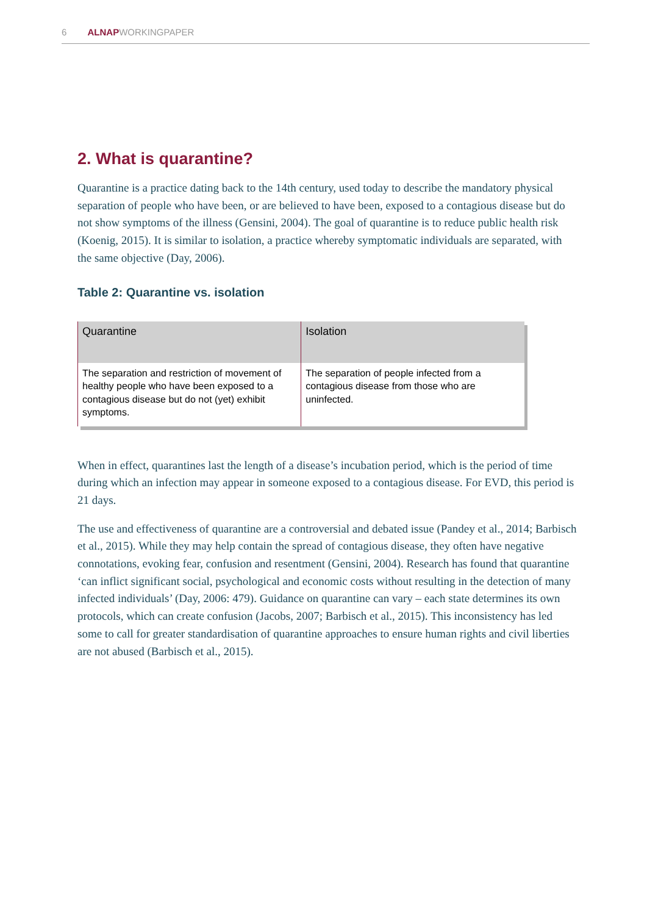6 ALNAPWORKINGPAPER
2. What is quarantine?
Quarantine is a practice dating back to the 14th century, used today to describe the mandatory physical separation of people who have been, or are believed to have been, exposed to a contagious disease but do not show symptoms of the illness (Gensini, 2004). The goal of quarantine is to reduce public health risk (Koenig, 2015). It is similar to isolation, a practice whereby symptomatic individuals are separated, with the same objective (Day, 2006).
Table 2: Quarantine vs. isolation
| Quarantine | Isolation |
| --- | --- |
| The separation and restriction of movement of healthy people who have been exposed to a contagious disease but do not (yet) exhibit symptoms. | The separation of people infected from a contagious disease from those who are uninfected. |
When in effect, quarantines last the length of a disease’s incubation period, which is the period of time during which an infection may appear in someone exposed to a contagious disease. For EVD, this period is 21 days.
The use and effectiveness of quarantine are a controversial and debated issue (Pandey et al., 2014; Barbisch et al., 2015). While they may help contain the spread of contagious disease, they often have negative connotations, evoking fear, confusion and resentment (Gensini, 2004). Research has found that quarantine ‘can inflict significant social, psychological and economic costs without resulting in the detection of many infected individuals’ (Day, 2006: 479). Guidance on quarantine can vary – each state determines its own protocols, which can create confusion (Jacobs, 2007; Barbisch et al., 2015). This inconsistency has led some to call for greater standardisation of quarantine approaches to ensure human rights and civil liberties are not abused (Barbisch et al., 2015).